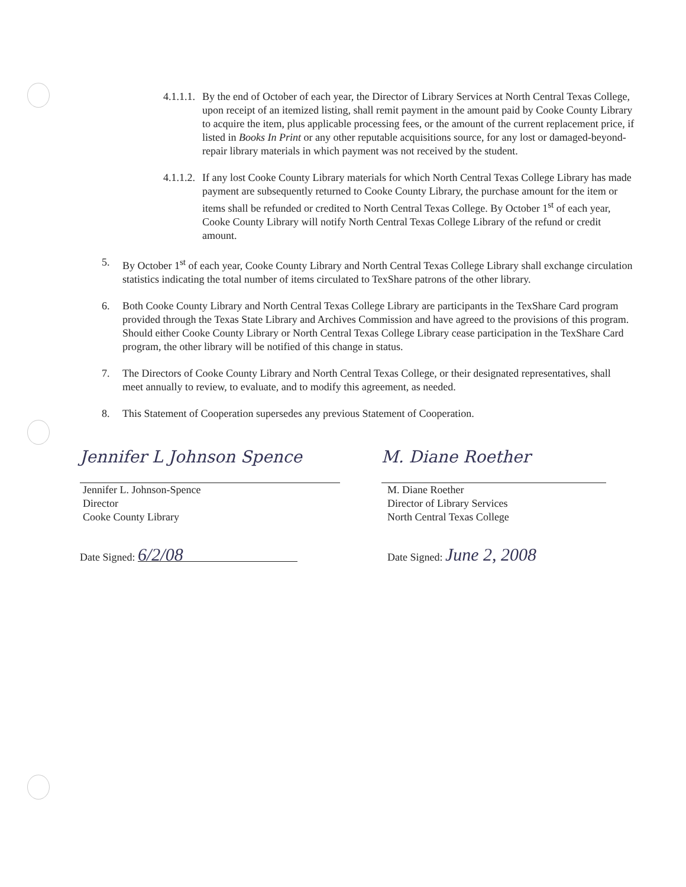4.1.1.1. By the end of October of each year, the Director of Library Services at North Central Texas College, upon receipt of an itemized listing, shall remit payment in the amount paid by Cooke County Library to acquire the item, plus applicable processing fees, or the amount of the current replacement price, if listed in Books In Print or any other reputable acquisitions source, for any lost or damaged-beyond-repair library materials in which payment was not received by the student.
4.1.1.2. If any lost Cooke County Library materials for which North Central Texas College Library has made payment are subsequently returned to Cooke County Library, the purchase amount for the item or items shall be refunded or credited to North Central Texas College. By October 1<sup>st</sup> of each year, Cooke County Library will notify North Central Texas College Library of the refund or credit amount.
5. By October 1<sup>st</sup> of each year, Cooke County Library and North Central Texas College Library shall exchange circulation statistics indicating the total number of items circulated to TexShare patrons of the other library.
6. Both Cooke County Library and North Central Texas College Library are participants in the TexShare Card program provided through the Texas State Library and Archives Commission and have agreed to the provisions of this program. Should either Cooke County Library or North Central Texas College Library cease participation in the TexShare Card program, the other library will be notified of this change in status.
7. The Directors of Cooke County Library and North Central Texas College, or their designated representatives, shall meet annually to review, to evaluate, and to modify this agreement, as needed.
8. This Statement of Cooperation supersedes any previous Statement of Cooperation.
Jennifer L Johnson Spence
Jennifer L. Johnson-Spence
Director
Cooke County Library
Date Signed: 6/2/08
M. Diane Roether
M. Diane Roether
Director of Library Services
North Central Texas College
Date Signed: June 2, 2008